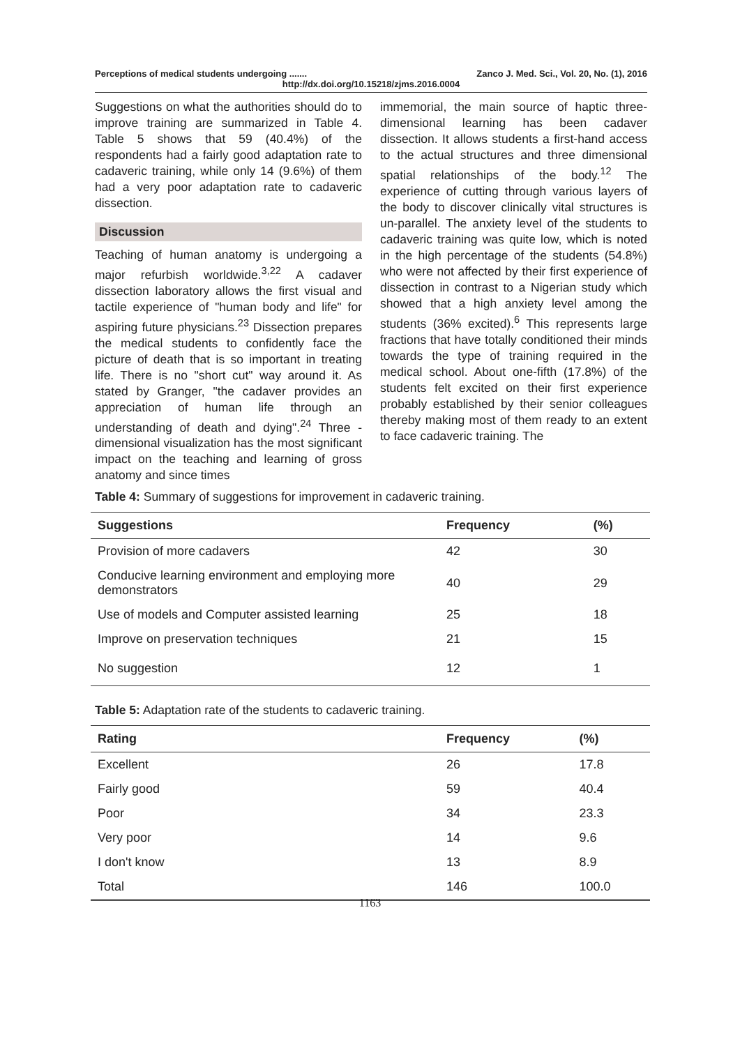Perceptions of medical students undergoing ....... Zanco J. Med. Sci., Vol. 20, No. (1), 2016
http://dx.doi.org/10.15218/zjms.2016.0004
Suggestions on what the authorities should do to improve training are summarized in Table 4. Table 5 shows that 59 (40.4%) of the respondents had a fairly good adaptation rate to cadaveric training, while only 14 (9.6%) of them had a very poor adaptation rate to cadaveric dissection.
Discussion
Teaching of human anatomy is undergoing a major refurbish worldwide.<sup>3,22</sup> A cadaver dissection laboratory allows the first visual and tactile experience of "human body and life" for aspiring future physicians.<sup>23</sup> Dissection prepares the medical students to confidently face the picture of death that is so important in treating life. There is no "short cut" way around it. As stated by Granger, "the cadaver provides an appreciation of human life through an understanding of death and dying".<sup>24</sup> Three -dimensional visualization has the most significant impact on the teaching and learning of gross anatomy and since times
immemorial, the main source of haptic three-dimensional learning has been cadaver dissection. It allows students a first-hand access to the actual structures and three dimensional spatial relationships of the body.<sup>12</sup> The experience of cutting through various layers of the body to discover clinically vital structures is un-parallel. The anxiety level of the students to cadaveric training was quite low, which is noted in the high percentage of the students (54.8%) who were not affected by their first experience of dissection in contrast to a Nigerian study which showed that a high anxiety level among the students (36% excited).<sup>6</sup> This represents large fractions that have totally conditioned their minds towards the type of training required in the medical school. About one-fifth (17.8%) of the students felt excited on their first experience probably established by their senior colleagues thereby making most of them ready to an extent to face cadaveric training. The
Table 4: Summary of suggestions for improvement in cadaveric training.
| Suggestions | Frequency | (%) |
| --- | --- | --- |
| Provision of more cadavers | 42 | 30 |
| Conducive learning environment and employing more demonstrators | 40 | 29 |
| Use of models and Computer assisted learning | 25 | 18 |
| Improve on preservation techniques | 21 | 15 |
| No suggestion | 12 | 1 |
Table 5: Adaptation rate of the students to cadaveric training.
| Rating | Frequency | (%) |
| --- | --- | --- |
| Excellent | 26 | 17.8 |
| Fairly good | 59 | 40.4 |
| Poor | 34 | 23.3 |
| Very poor | 14 | 9.6 |
| I don't know | 13 | 8.9 |
| Total | 146 | 100.0 |
1163